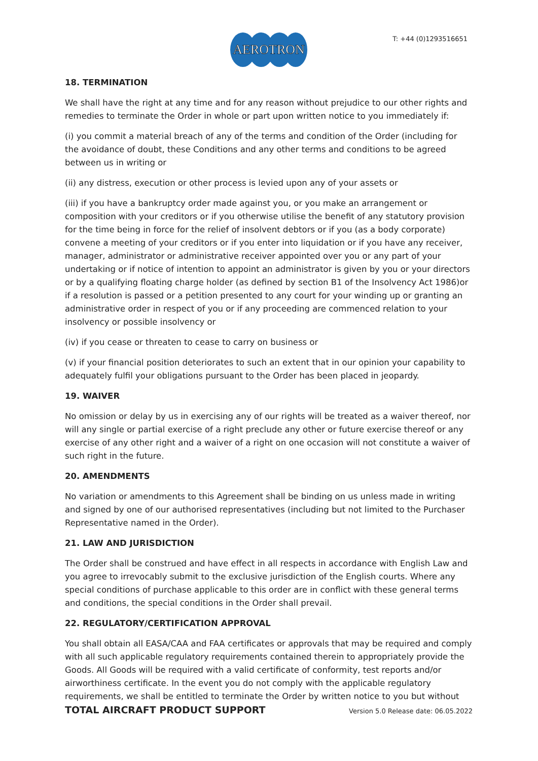AEROTRON
T: +44 (0)1293516651
18. TERMINATION
We shall have the right at any time and for any reason without prejudice to our other rights and remedies to terminate the Order in whole or part upon written notice to you immediately if:
(i) you commit a material breach of any of the terms and condition of the Order (including for the avoidance of doubt, these Conditions and any other terms and conditions to be agreed between us in writing or
(ii) any distress, execution or other process is levied upon any of your assets or
(iii) if you have a bankruptcy order made against you, or you make an arrangement or composition with your creditors or if you otherwise utilise the benefit of any statutory provision for the time being in force for the relief of insolvent debtors or if you (as a body corporate) convene a meeting of your creditors or if you enter into liquidation or if you have any receiver, manager, administrator or administrative receiver appointed over you or any part of your undertaking or if notice of intention to appoint an administrator is given by you or your directors or by a qualifying floating charge holder (as defined by section B1 of the Insolvency Act 1986)or if a resolution is passed or a petition presented to any court for your winding up or granting an administrative order in respect of you or if any proceeding are commenced relation to your insolvency or possible insolvency or
(iv) if you cease or threaten to cease to carry on business or
(v) if your financial position deteriorates to such an extent that in our opinion your capability to adequately fulfil your obligations pursuant to the Order has been placed in jeopardy.
19. WAIVER
No omission or delay by us in exercising any of our rights will be treated as a waiver thereof, nor will any single or partial exercise of a right preclude any other or future exercise thereof or any exercise of any other right and a waiver of a right on one occasion will not constitute a waiver of such right in the future.
20. AMENDMENTS
No variation or amendments to this Agreement shall be binding on us unless made in writing and signed by one of our authorised representatives (including but not limited to the Purchaser Representative named in the Order).
21. LAW AND JURISDICTION
The Order shall be construed and have effect in all respects in accordance with English Law and you agree to irrevocably submit to the exclusive jurisdiction of the English courts. Where any special conditions of purchase applicable to this order are in conflict with these general terms and conditions, the special conditions in the Order shall prevail.
22. REGULATORY/CERTIFICATION APPROVAL
You shall obtain all EASA/CAA and FAA certificates or approvals that may be required and comply with all such applicable regulatory requirements contained therein to appropriately provide the Goods. All Goods will be required with a valid certificate of conformity, test reports and/or airworthiness certificate. In the event you do not comply with the applicable regulatory requirements, we shall be entitled to terminate the Order by written notice to you but without
TOTAL AIRCRAFT PRODUCT SUPPORT Version 5.0 Release date: 06.05.2022